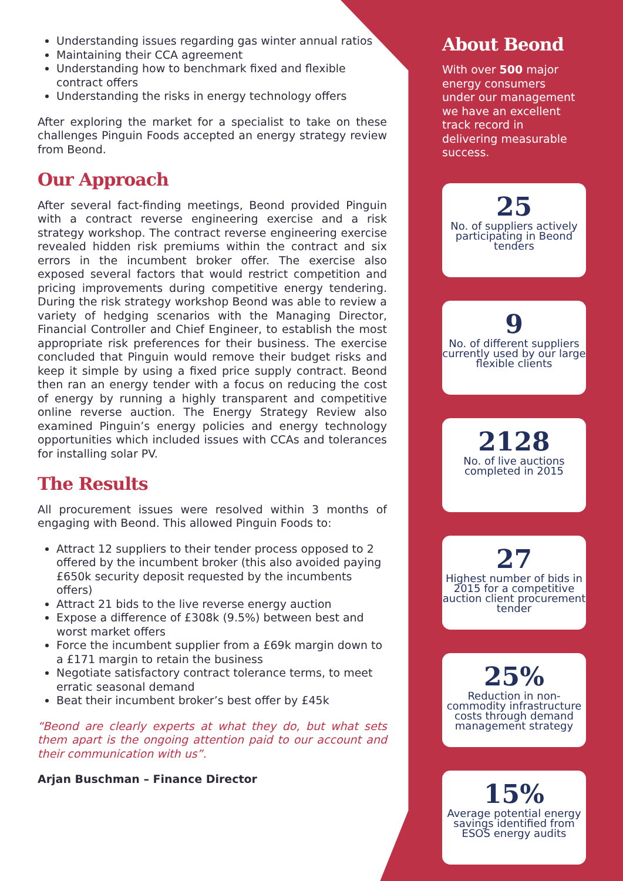Understanding issues regarding gas winter annual ratios
Maintaining their CCA agreement
Understanding how to benchmark fixed and flexible contract offers
Understanding the risks in energy technology offers
After exploring the market for a specialist to take on these challenges Pinguin Foods accepted an energy strategy review from Beond.
Our Approach
After several fact-finding meetings, Beond provided Pinguin with a contract reverse engineering exercise and a risk strategy workshop. The contract reverse engineering exercise revealed hidden risk premiums within the contract and six errors in the incumbent broker offer. The exercise also exposed several factors that would restrict competition and pricing improvements during competitive energy tendering. During the risk strategy workshop Beond was able to review a variety of hedging scenarios with the Managing Director, Financial Controller and Chief Engineer, to establish the most appropriate risk preferences for their business. The exercise concluded that Pinguin would remove their budget risks and keep it simple by using a fixed price supply contract. Beond then ran an energy tender with a focus on reducing the cost of energy by running a highly transparent and competitive online reverse auction. The Energy Strategy Review also examined Pinguin’s energy policies and energy technology opportunities which included issues with CCAs and tolerances for installing solar PV.
The Results
All procurement issues were resolved within 3 months of engaging with Beond. This allowed Pinguin Foods to:
Attract 12 suppliers to their tender process opposed to 2 offered by the incumbent broker (this also avoided paying £650k security deposit requested by the incumbents offers)
Attract 21 bids to the live reverse energy auction
Expose a difference of £308k (9.5%) between best and worst market offers
Force the incumbent supplier from a £69k margin down to a £171 margin to retain the business
Negotiate satisfactory contract tolerance terms, to meet erratic seasonal demand
Beat their incumbent broker’s best offer by £45k
“Beond are clearly experts at what they do, but what sets them apart is the ongoing attention paid to our account and their communication with us”.
Arjan Buschman – Finance Director
About Beond
With over 500 major energy consumers under our management we have an excellent track record in delivering measurable success.
25
No. of suppliers actively participating in Beond tenders
9
No. of different suppliers currently used by our large flexible clients
2128
No. of live auctions completed in 2015
27
Highest number of bids in 2015 for a competitive auction client procurement tender
25%
Reduction in non-commodity infrastructure costs through demand management strategy
15%
Average potential energy savings identified from ESOS energy audits